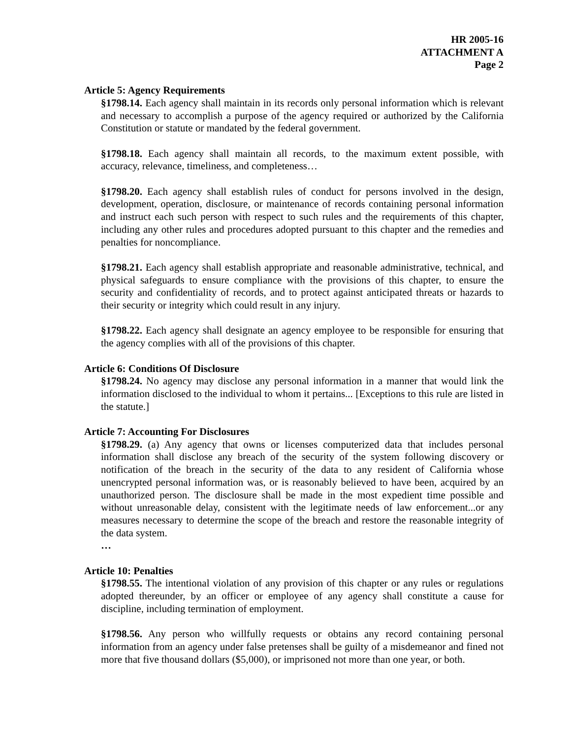HR 2005-16
ATTACHMENT A
Page 2
Article 5: Agency Requirements
§1798.14. Each agency shall maintain in its records only personal information which is relevant and necessary to accomplish a purpose of the agency required or authorized by the California Constitution or statute or mandated by the federal government.
§1798.18. Each agency shall maintain all records, to the maximum extent possible, with accuracy, relevance, timeliness, and completeness…
§1798.20. Each agency shall establish rules of conduct for persons involved in the design, development, operation, disclosure, or maintenance of records containing personal information and instruct each such person with respect to such rules and the requirements of this chapter, including any other rules and procedures adopted pursuant to this chapter and the remedies and penalties for noncompliance.
§1798.21. Each agency shall establish appropriate and reasonable administrative, technical, and physical safeguards to ensure compliance with the provisions of this chapter, to ensure the security and confidentiality of records, and to protect against anticipated threats or hazards to their security or integrity which could result in any injury.
§1798.22. Each agency shall designate an agency employee to be responsible for ensuring that the agency complies with all of the provisions of this chapter.
Article 6: Conditions Of Disclosure
§1798.24. No agency may disclose any personal information in a manner that would link the information disclosed to the individual to whom it pertains... [Exceptions to this rule are listed in the statute.]
Article 7: Accounting For Disclosures
§1798.29. (a) Any agency that owns or licenses computerized data that includes personal information shall disclose any breach of the security of the system following discovery or notification of the breach in the security of the data to any resident of California whose unencrypted personal information was, or is reasonably believed to have been, acquired by an unauthorized person. The disclosure shall be made in the most expedient time possible and without unreasonable delay, consistent with the legitimate needs of law enforcement...or any measures necessary to determine the scope of the breach and restore the reasonable integrity of the data system.
…
Article 10: Penalties
§1798.55. The intentional violation of any provision of this chapter or any rules or regulations adopted thereunder, by an officer or employee of any agency shall constitute a cause for discipline, including termination of employment.
§1798.56. Any person who willfully requests or obtains any record containing personal information from an agency under false pretenses shall be guilty of a misdemeanor and fined not more that five thousand dollars ($5,000), or imprisoned not more than one year, or both.